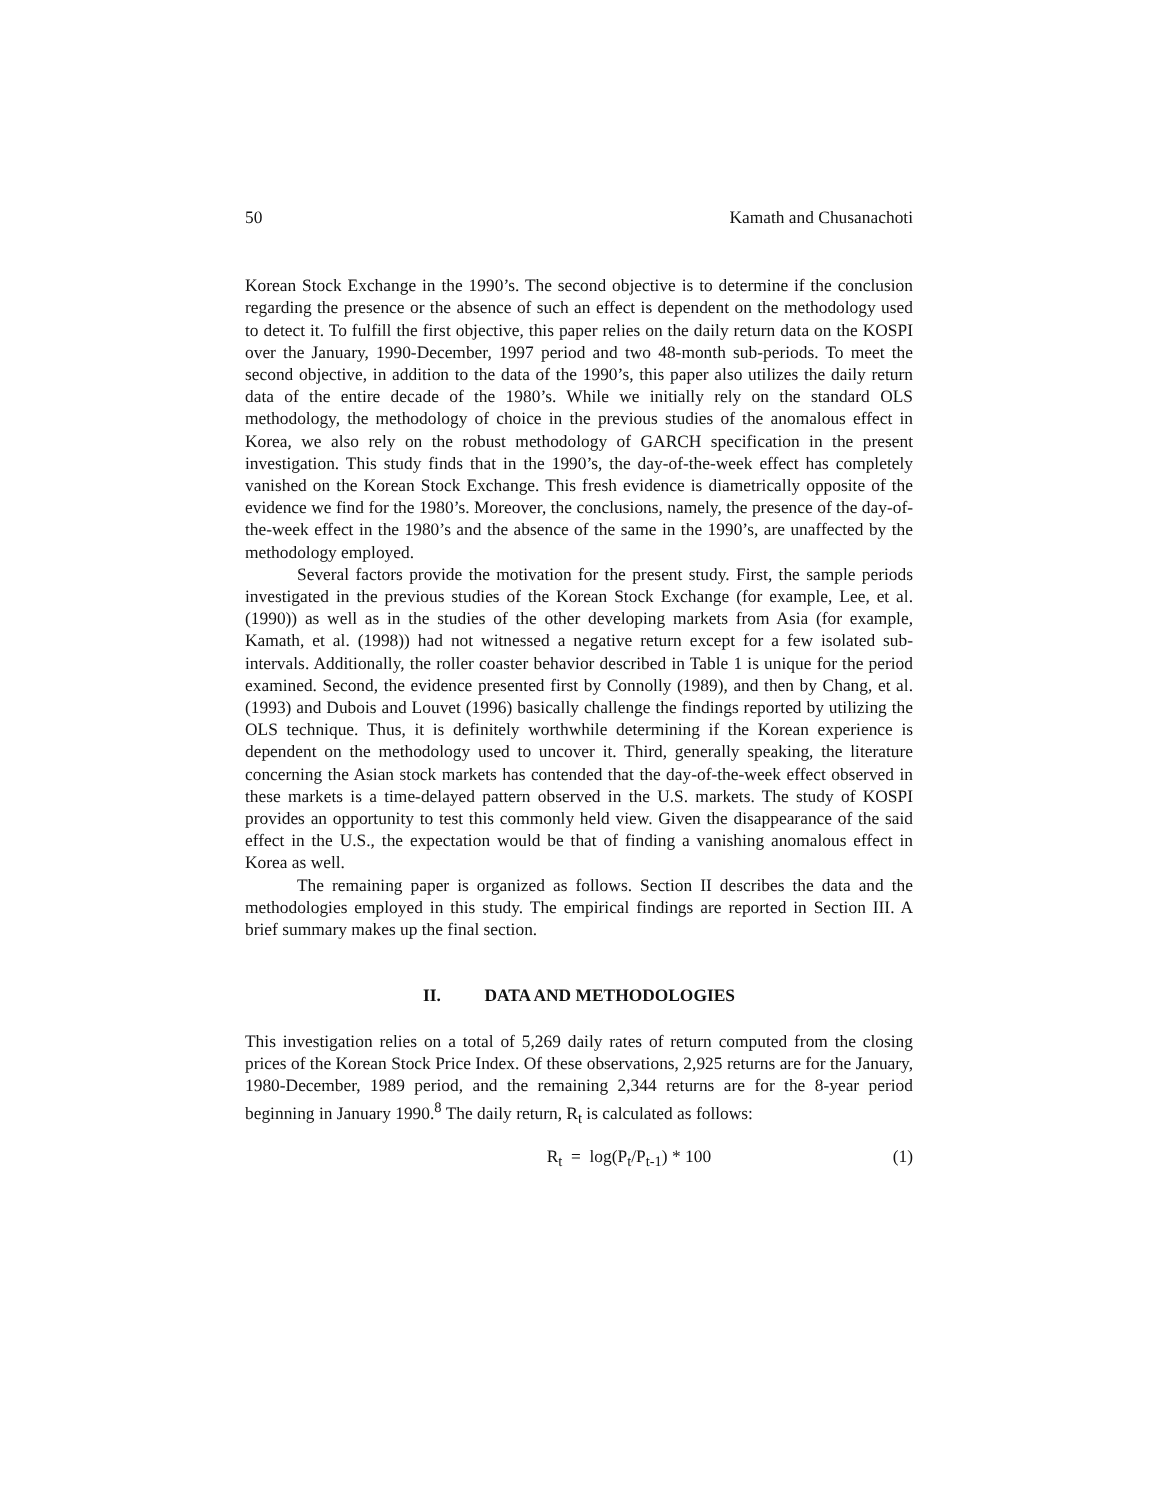50 Kamath and Chusanachoti
Korean Stock Exchange in the 1990’s. The second objective is to determine if the conclusion regarding the presence or the absence of such an effect is dependent on the methodology used to detect it. To fulfill the first objective, this paper relies on the daily return data on the KOSPI over the January, 1990-December, 1997 period and two 48-month sub-periods. To meet the second objective, in addition to the data of the 1990’s, this paper also utilizes the daily return data of the entire decade of the 1980’s. While we initially rely on the standard OLS methodology, the methodology of choice in the previous studies of the anomalous effect in Korea, we also rely on the robust methodology of GARCH specification in the present investigation. This study finds that in the 1990’s, the day-of-the-week effect has completely vanished on the Korean Stock Exchange. This fresh evidence is diametrically opposite of the evidence we find for the 1980’s. Moreover, the conclusions, namely, the presence of the day-of-the-week effect in the 1980’s and the absence of the same in the 1990’s, are unaffected by the methodology employed.
Several factors provide the motivation for the present study. First, the sample periods investigated in the previous studies of the Korean Stock Exchange (for example, Lee, et al. (1990)) as well as in the studies of the other developing markets from Asia (for example, Kamath, et al. (1998)) had not witnessed a negative return except for a few isolated sub-intervals. Additionally, the roller coaster behavior described in Table 1 is unique for the period examined. Second, the evidence presented first by Connolly (1989), and then by Chang, et al. (1993) and Dubois and Louvet (1996) basically challenge the findings reported by utilizing the OLS technique. Thus, it is definitely worthwhile determining if the Korean experience is dependent on the methodology used to uncover it. Third, generally speaking, the literature concerning the Asian stock markets has contended that the day-of-the-week effect observed in these markets is a time-delayed pattern observed in the U.S. markets. The study of KOSPI provides an opportunity to test this commonly held view. Given the disappearance of the said effect in the U.S., the expectation would be that of finding a vanishing anomalous effect in Korea as well.
The remaining paper is organized as follows. Section II describes the data and the methodologies employed in this study. The empirical findings are reported in Section III. A brief summary makes up the final section.
II. DATA AND METHODOLOGIES
This investigation relies on a total of 5,269 daily rates of return computed from the closing prices of the Korean Stock Price Index. Of these observations, 2,925 returns are for the January, 1980-December, 1989 period, and the remaining 2,344 returns are for the 8-year period beginning in January 1990.<sup>8</sup> The daily return, R<sub>t</sub> is calculated as follows:
R<sub>t</sub> = log(P<sub>t</sub>/P<sub>t-1</sub>) * 100 (1)